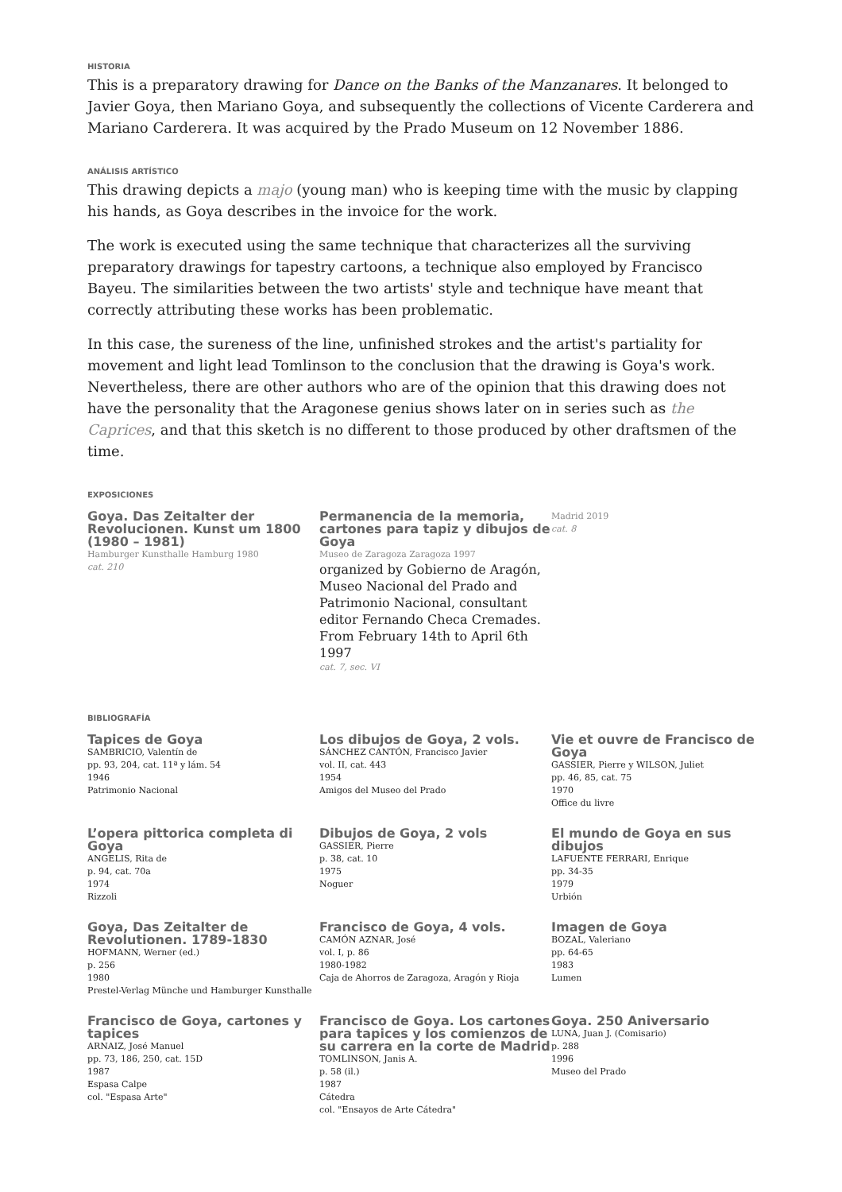HISTORIA
This is a preparatory drawing for Dance on the Banks of the Manzanares. It belonged to Javier Goya, then Mariano Goya, and subsequently the collections of Vicente Carderera and Mariano Carderera. It was acquired by the Prado Museum on 12 November 1886.
ANÁLISIS ARTÍSTICO
This drawing depicts a majo (young man) who is keeping time with the music by clapping his hands, as Goya describes in the invoice for the work.
The work is executed using the same technique that characterizes all the surviving preparatory drawings for tapestry cartoons, a technique also employed by Francisco Bayeu. The similarities between the two artists' style and technique have meant that correctly attributing these works has been problematic.
In this case, the sureness of the line, unfinished strokes and the artist's partiality for movement and light lead Tomlinson to the conclusion that the drawing is Goya's work. Nevertheless, there are other authors who are of the opinion that this drawing does not have the personality that the Aragonese genius shows later on in series such as the Caprices, and that this sketch is no different to those produced by other draftsmen of the time.
EXPOSICIONES
Goya. Das Zeitalter der Revolucionen. Kunst um 1800 (1980 – 1981)
Hamburger Kunsthalle Hamburg 1980
cat. 210
Permanencia de la memoria, cartones para tapiz y dibujos de Goya
Museo de Zaragoza Zaragoza 1997
organized by Gobierno de Aragón, Museo Nacional del Prado and Patrimonio Nacional, consultant editor Fernando Checa Cremades. From February 14th to April 6th 1997
cat. 7, sec. VI
Madrid 2019
cat. 8
BIBLIOGRAFÍA
Tapices de Goya
SAMBRICIO, Valentín de
pp. 93, 204, cat. 11ª y lám. 54
1946
Patrimonio Nacional
Los dibujos de Goya, 2 vols.
SÁNCHEZ CANTÓN, Francisco Javier
vol. II, cat. 443
1954
Amigos del Museo del Prado
Vie et ouvre de Francisco de Goya
GASSIER, Pierre y WILSON, Juliet
pp. 46, 85, cat. 75
1970
Office du livre
L’opera pittorica completa di Goya
ANGELIS, Rita de
p. 94, cat. 70a
1974
Rizzoli
Dibujos de Goya, 2 vols
GASSIER, Pierre
p. 38, cat. 10
1975
Noguer
El mundo de Goya en sus dibujos
LAFUENTE FERRARI, Enrique
pp. 34-35
1979
Urbión
Goya, Das Zeitalter de Revolutionen. 1789-1830
HOFMANN, Werner (ed.)
p. 256
1980
Prestel-Verlag Münche und Hamburger Kunsthalle
Francisco de Goya, 4 vols.
CAMÓN AZNAR, José
vol. I, p. 86
1980-1982
Caja de Ahorros de Zaragoza, Aragón y Rioja
Imagen de Goya
BOZAL, Valeriano
pp. 64-65
1983
Lumen
Francisco de Goya, cartones y tapices
ARNAIZ, José Manuel
pp. 73, 186, 250, cat. 15D
1987
Espasa Calpe
col. "Espasa Arte"
Francisco de Goya. Los cartones para tapices y los comienzos de su carrera en la corte de Madrid
TOMLINSON, Janis A.
p. 58 (il.)
1987
Cátedra
col. "Ensayos de Arte Cátedra"
Goya. 250 Aniversario
LUNA, Juan J. (Comisario)
p. 288
1996
Museo del Prado